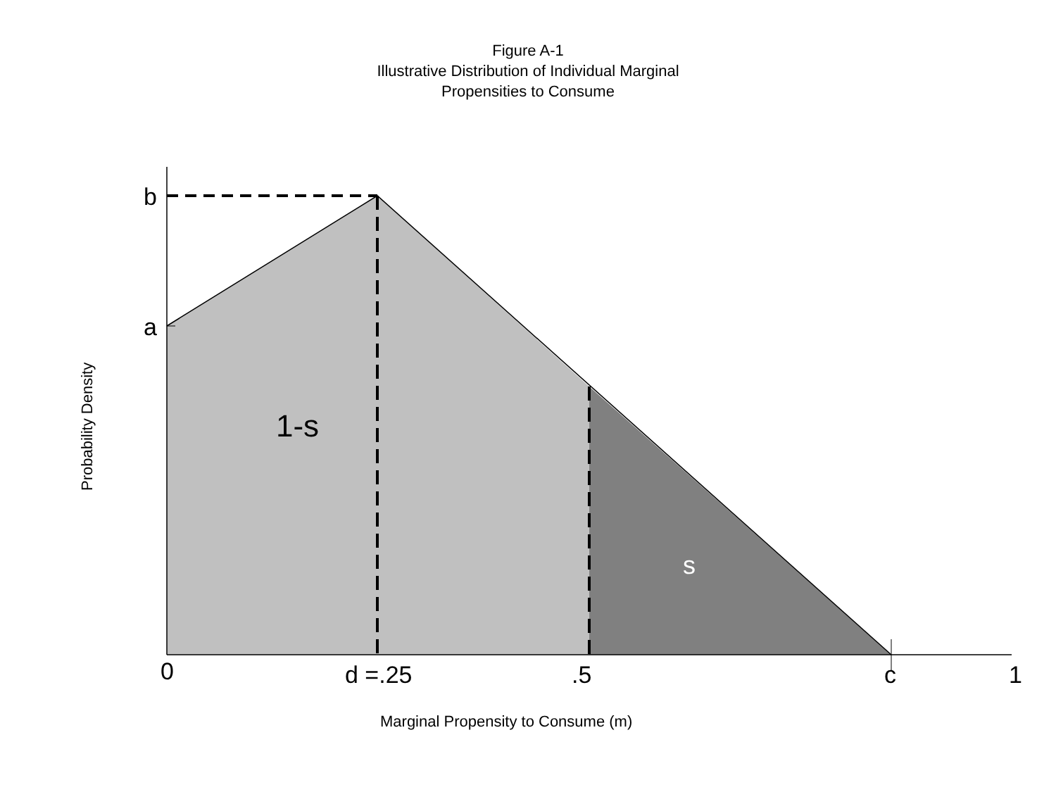Figure A-1
Illustrative Distribution of Individual Marginal
Propensities to Consume
b
a
1-s
s
0
d =.25
.5
c
1
Marginal Propensity to Consume (m)
Probability Density